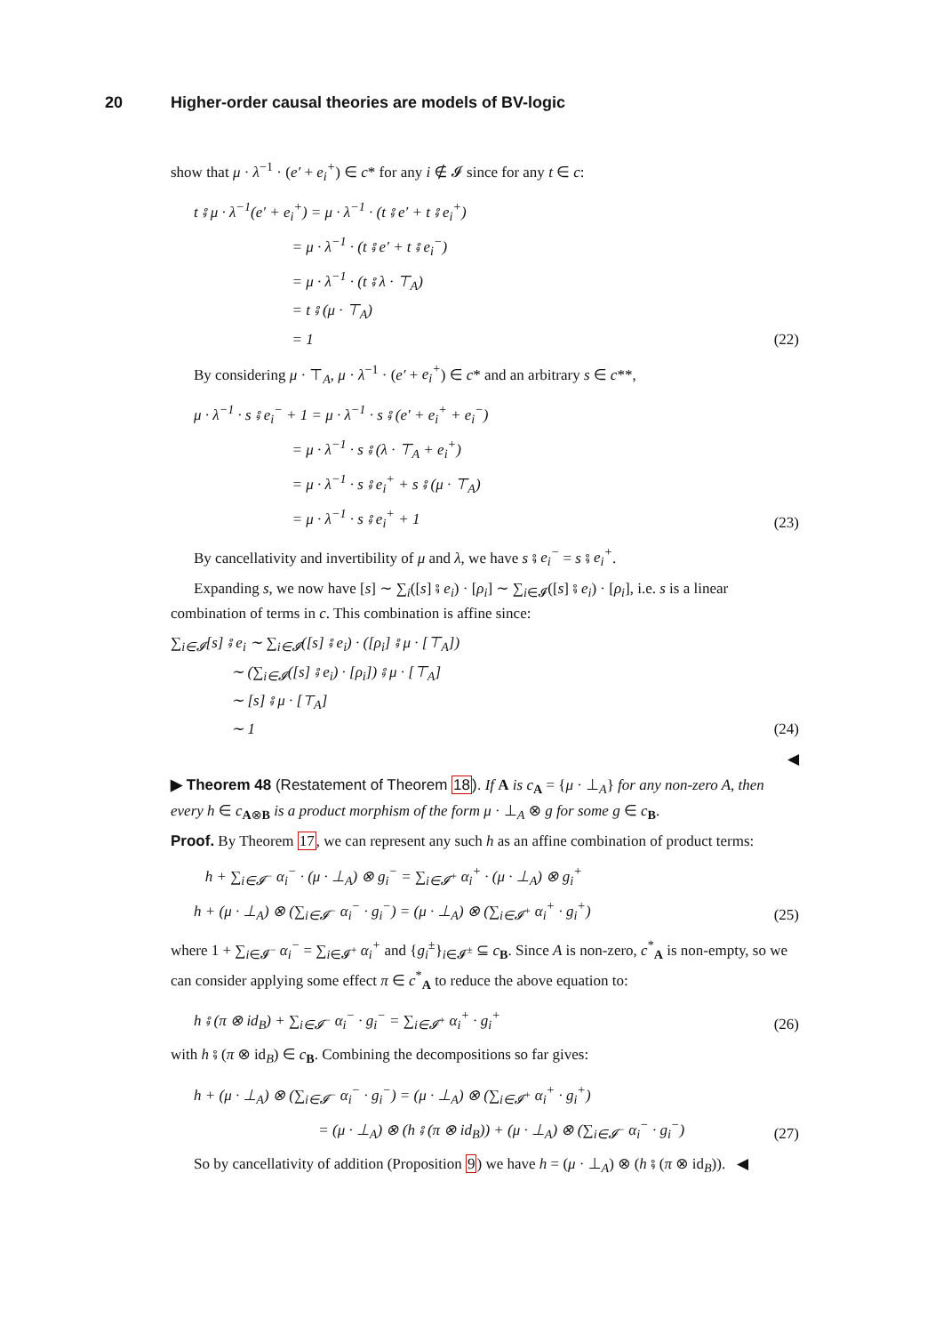20 Higher-order causal theories are models of BV-logic
show that μ · λ<sup>−1</sup> · (e′ + e<sub>i</sub><sup>+</sup>) ∈ c* for any i ∉ 𝓘 since for any t ∈ c:
t ⨾ μ · λ<sup>−1</sup>(e′ + e<sub>i</sub><sup>+</sup>) = μ · λ<sup>−1</sup> · (t ⨾ e′ + t ⨾ e<sub>i</sub><sup>+</sup>) = μ · λ<sup>−1</sup> · (t ⨾ e′ + t ⨾ e<sub>i</sub><sup>−</sup>) = μ · λ<sup>−1</sup> · (t ⨾ λ · ⊤<sub>A</sub>) = t ⨾ (μ · ⊤<sub>A</sub>) = 1
(22)
By considering μ · ⊤<sub>A</sub>, μ · λ<sup>−1</sup> · (e′ + e<sub>i</sub><sup>+</sup>) ∈ c* and an arbitrary s ∈ c**,
μ · λ<sup>−1</sup> · s ⨾ e<sub>i</sub><sup>−</sup> + 1 = μ · λ<sup>−1</sup> · s ⨾ (e′ + e<sub>i</sub><sup>+</sup> + e<sub>i</sub><sup>−</sup>) = μ · λ<sup>−1</sup> · s ⨾ (λ · ⊤<sub>A</sub> + e<sub>i</sub><sup>+</sup>) = μ · λ<sup>−1</sup> · s ⨾ e<sub>i</sub><sup>+</sup> + s ⨾ (μ · ⊤<sub>A</sub>) = μ · λ<sup>−1</sup> · s ⨾ e<sub>i</sub><sup>+</sup> + 1
(23)
By cancellativity and invertibility of μ and λ, we have s ⨾ e<sub>i</sub><sup>−</sup> = s ⨾ e<sub>i</sub><sup>+</sup>.
Expanding s, we now have [s] ∼ ∑<sub>i</sub>([s] ⨾ e<sub>i</sub>) · [ρ<sub>i</sub>] ∼ ∑<sub>i∈𝓘</sub>([s] ⨾ e<sub>i</sub>) · [ρ<sub>i</sub>], i.e. s is a linear combination of terms in c. This combination is affine since:
∑<sub>i∈𝓘</sub>[s] ⨾ e<sub>i</sub> ∼ ∑<sub>i∈𝓘</sub>([s] ⨾ e<sub>i</sub>) · ([ρ<sub>i</sub>] ⨾ μ · [⊤<sub>A</sub>]) ∼ (∑<sub>i∈𝓘</sub>([s] ⨾ e<sub>i</sub>) · [ρ<sub>i</sub>]) ⨾ μ · [⊤<sub>A</sub>] ∼ [s] ⨾ μ · [⊤<sub>A</sub>] ∼ 1
(24)
◀
▶ Theorem 48 (Restatement of Theorem 18). If A is c<sub>A</sub> = {μ · ⊥<sub>A</sub>} for any non-zero A, then every h ∈ c<sub>A⊗B</sub> is a product morphism of the form μ · ⊥<sub>A</sub> ⊗ g for some g ∈ c<sub>B</sub>.
Proof. By Theorem 17, we can represent any such h as an affine combination of product terms:
h + ∑<sub>i∈𝓘<sup>−</sup></sub> α<sub>i</sub><sup>−</sup> · (μ · ⊥<sub>A</sub>) ⊗ g<sub>i</sub><sup>−</sup> = ∑<sub>i∈𝓘<sup>+</sup></sub> α<sub>i</sub><sup>+</sup> · (μ · ⊥<sub>A</sub>) ⊗ g<sub>i</sub><sup>+</sup> h + (μ · ⊥<sub>A</sub>) ⊗ (∑<sub>i∈𝓘<sup>−</sup></sub> α<sub>i</sub><sup>−</sup> · g<sub>i</sub><sup>−</sup>) = (μ · ⊥<sub>A</sub>) ⊗ (∑<sub>i∈𝓘<sup>+</sup></sub> α<sub>i</sub><sup>+</sup> · g<sub>i</sub><sup>+</sup>)
(25)
where 1 + ∑<sub>i∈𝓘<sup>−</sup></sub> α<sub>i</sub><sup>−</sup> = ∑<sub>i∈𝓘<sup>+</sup></sub> α<sub>i</sub><sup>+</sup> and {g<sub>i</sub><sup>±</sup>}<sub>i∈𝓘<sup>±</sup></sub> ⊆ c<sub>B</sub>. Since A is non-zero, c<sup>*</sup><sub>A</sub> is non-empty, so we can consider applying some effect π ∈ c<sup>*</sup><sub>A</sub> to reduce the above equation to:
h ⨾ (π ⊗ id<sub>B</sub>) + ∑<sub>i∈𝓘<sup>−</sup></sub> α<sub>i</sub><sup>−</sup> · g<sub>i</sub><sup>−</sup> = ∑<sub>i∈𝓘<sup>+</sup></sub> α<sub>i</sub><sup>+</sup> · g<sub>i</sub><sup>+</sup>
(26)
with h ⨾ (π ⊗ id<sub>B</sub>) ∈ c<sub>B</sub>. Combining the decompositions so far gives:
h + (μ · ⊥<sub>A</sub>) ⊗ (∑<sub>i∈𝓘<sup>−</sup></sub> α<sub>i</sub><sup>−</sup> · g<sub>i</sub><sup>−</sup>) = (μ · ⊥<sub>A</sub>) ⊗ (∑<sub>i∈𝓘<sup>+</sup></sub> α<sub>i</sub><sup>+</sup> · g<sub>i</sub><sup>+</sup>) = (μ · ⊥<sub>A</sub>) ⊗ (h ⨾ (π ⊗ id<sub>B</sub>)) + (μ · ⊥<sub>A</sub>) ⊗ (∑<sub>i∈𝓘<sup>−</sup></sub> α<sub>i</sub><sup>−</sup> · g<sub>i</sub><sup>−</sup>)
(27)
So by cancellativity of addition (Proposition 9) we have h = (μ · ⊥<sub>A</sub>) ⊗ (h ⨾ (π ⊗ id<sub>B</sub>)). ◀